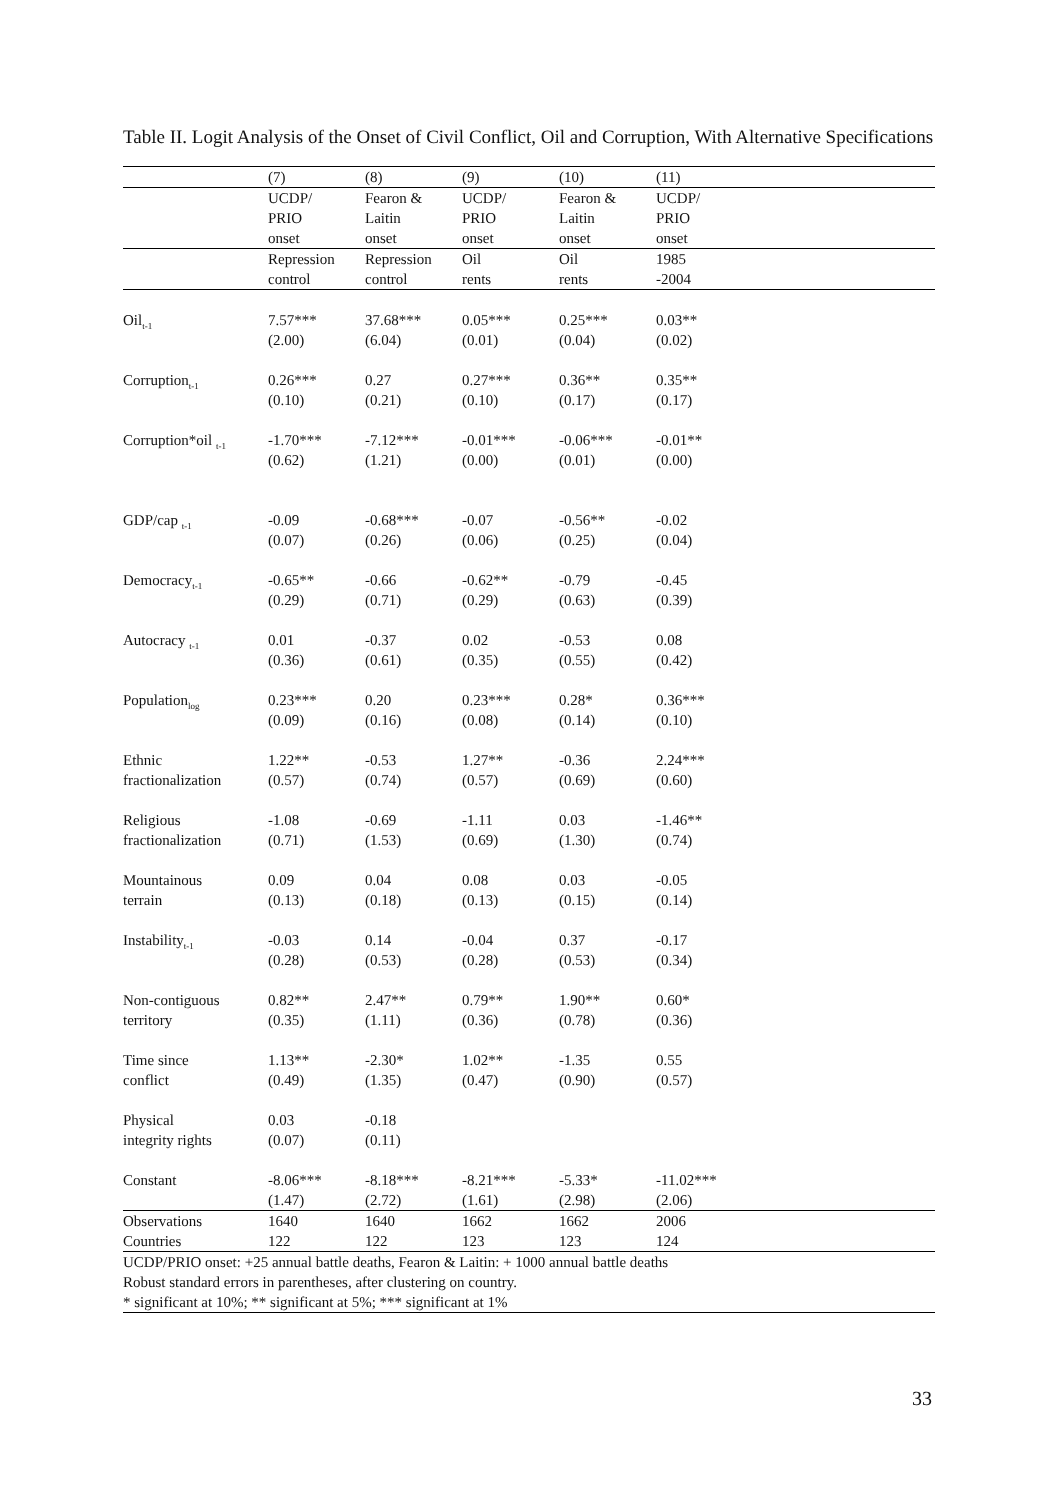Table II. Logit Analysis of the Onset of Civil Conflict, Oil and Corruption, With Alternative Specifications
| | (7) | (8) | (9) | (10) | (11) | |
| | UCDP/ PRIO onset | Fearon & Laitin onset | UCDP/ PRIO onset | Fearon & Laitin onset | UCDP/ PRIO onset | |
| | Repression control | Repression control | Oil rents | Oil rents | 1985 -2004 | |
| Oil<sub>t-1</sub> | 7.57*** (2.00) | 37.68*** (6.04) | 0.05*** (0.01) | 0.25*** (0.04) | 0.03** (0.02) | |
| Corruption<sub>t-1</sub> | 0.26*** (0.10) | 0.27 (0.21) | 0.27*** (0.10) | 0.36** (0.17) | 0.35** (0.17) | |
| Corruption*oil <sub>t-1</sub> | -1.70*** (0.62) | -7.12*** (1.21) | -0.01*** (0.00) | -0.06*** (0.01) | -0.01** (0.00) | |
| GDP/cap <sub>t-1</sub> | -0.09 (0.07) | -0.68*** (0.26) | -0.07 (0.06) | -0.56** (0.25) | -0.02 (0.04) | |
| Democracy<sub>t-1</sub> | -0.65** (0.29) | -0.66 (0.71) | -0.62** (0.29) | -0.79 (0.63) | -0.45 (0.39) | |
| Autocracy <sub>t-1</sub> | 0.01 (0.36) | -0.37 (0.61) | 0.02 (0.35) | -0.53 (0.55) | 0.08 (0.42) | |
| Population<sub>log</sub> | 0.23*** (0.09) | 0.20 (0.16) | 0.23*** (0.08) | 0.28* (0.14) | 0.36*** (0.10) | |
| Ethnic fractionalization | 1.22** (0.57) | -0.53 (0.74) | 1.27** (0.57) | -0.36 (0.69) | 2.24*** (0.60) | |
| Religious fractionalization | -1.08 (0.71) | -0.69 (1.53) | -1.11 (0.69) | 0.03 (1.30) | -1.46** (0.74) | |
| Mountainous terrain | 0.09 (0.13) | 0.04 (0.18) | 0.08 (0.13) | 0.03 (0.15) | -0.05 (0.14) | |
| Instability<sub>t-1</sub> | -0.03 (0.28) | 0.14 (0.53) | -0.04 (0.28) | 0.37 (0.53) | -0.17 (0.34) | |
| Non-contiguous territory | 0.82** (0.35) | 2.47** (1.11) | 0.79** (0.36) | 1.90** (0.78) | 0.60* (0.36) | |
| Time since conflict | 1.13** (0.49) | -2.30* (1.35) | 1.02** (0.47) | -1.35 (0.90) | 0.55 (0.57) | |
| Physical integrity rights | 0.03 (0.07) | -0.18 (0.11) | | | | |
| Constant | -8.06*** (1.47) | -8.18*** (2.72) | -8.21*** (1.61) | -5.33* (2.98) | -11.02*** (2.06) | |
| Observations Countries | 1640 122 | 1640 122 | 1662 123 | 1662 123 | 2006 124 | |
UCDP/PRIO onset: +25 annual battle deaths, Fearon & Laitin: + 1000 annual battle deaths
Robust standard errors in parentheses, after clustering on country.
* significant at 10%; ** significant at 5%; *** significant at 1%
33